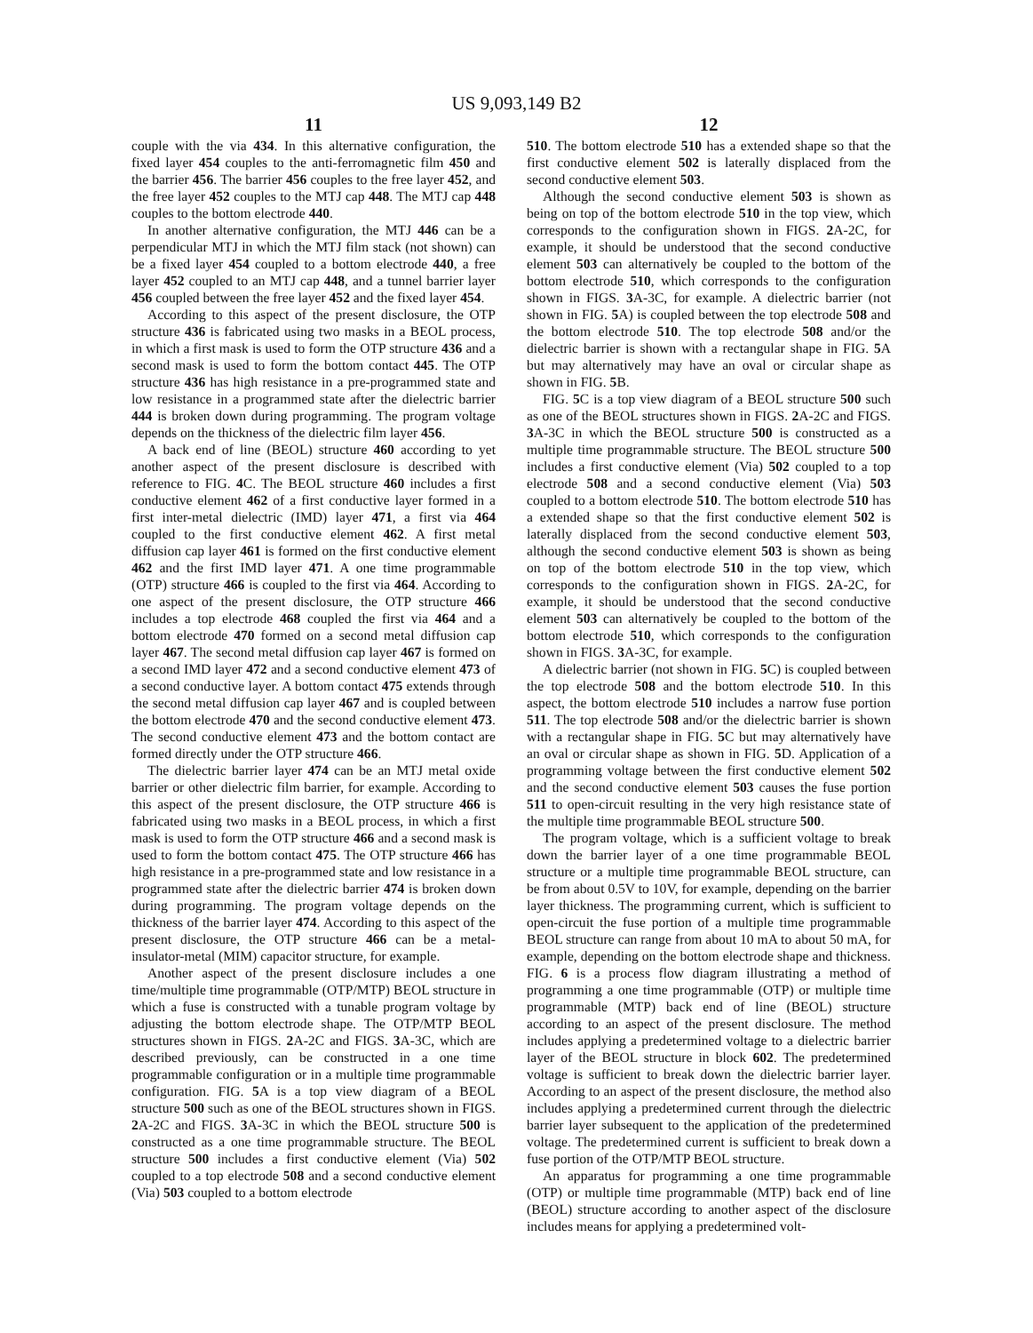US 9,093,149 B2
11
couple with the via 434. In this alternative configuration, the fixed layer 454 couples to the anti-ferromagnetic film 450 and the barrier 456. The barrier 456 couples to the free layer 452, and the free layer 452 couples to the MTJ cap 448. The MTJ cap 448 couples to the bottom electrode 440.
In another alternative configuration, the MTJ 446 can be a perpendicular MTJ in which the MTJ film stack (not shown) can be a fixed layer 454 coupled to a bottom electrode 440, a free layer 452 coupled to an MTJ cap 448, and a tunnel barrier layer 456 coupled between the free layer 452 and the fixed layer 454.
According to this aspect of the present disclosure, the OTP structure 436 is fabricated using two masks in a BEOL process, in which a first mask is used to form the OTP structure 436 and a second mask is used to form the bottom contact 445. The OTP structure 436 has high resistance in a pre-programmed state and low resistance in a programmed state after the dielectric barrier 444 is broken down during programming. The program voltage depends on the thickness of the dielectric film layer 456.
A back end of line (BEOL) structure 460 according to yet another aspect of the present disclosure is described with reference to FIG. 4 C. The BEOL structure 460 includes a first conductive element 462 of a first conductive layer formed in a first inter-metal dielectric (IMD) layer 471, a first via 464 coupled to the first conductive element 462. A first metal diffusion cap layer 461 is formed on the first conductive element 462 and the first IMD layer 471. A one time programmable (OTP) structure 466 is coupled to the first via 464. According to one aspect of the present disclosure, the OTP structure 466 includes a top electrode 468 coupled the first via 464 and a bottom electrode 470 formed on a second metal diffusion cap layer 467. The second metal diffusion cap layer 467 is formed on a second IMD layer 472 and a second conductive element 473 of a second conductive layer. A bottom contact 475 extends through the second metal diffusion cap layer 467 and is coupled between the bottom electrode 470 and the second conductive element 473. The second conductive element 473 and the bottom contact are formed directly under the OTP structure 466.
The dielectric barrier layer 474 can be an MTJ metal oxide barrier or other dielectric film barrier, for example. According to this aspect of the present disclosure, the OTP structure 466 is fabricated using two masks in a BEOL process, in which a first mask is used to form the OTP structure 466 and a second mask is used to form the bottom contact 475. The OTP structure 466 has high resistance in a pre-programmed state and low resistance in a programmed state after the dielectric barrier 474 is broken down during programming. The program voltage depends on the thickness of the barrier layer 474. According to this aspect of the present disclosure, the OTP structure 466 can be a metal-insulator-metal (MIM) capacitor structure, for example.
Another aspect of the present disclosure includes a one time/multiple time programmable (OTP/MTP) BEOL structure in which a fuse is constructed with a tunable program voltage by adjusting the bottom electrode shape. The OTP/MTP BEOL structures shown in FIGS. 2 A-2C and FIGS. 3 A-3C, which are described previously, can be constructed in a one time programmable configuration or in a multiple time programmable configuration. FIG. 5 A is a top view diagram of a BEOL structure 500 such as one of the BEOL structures shown in FIGS. 2 A-2C and FIGS. 3 A-3C in which the BEOL structure 500 is constructed as a one time programmable structure. The BEOL structure 500 includes a first conductive element (Via) 502 coupled to a top electrode 508 and a second conductive element (Via) 503 coupled to a bottom electrode
12
510. The bottom electrode 510 has a extended shape so that the first conductive element 502 is laterally displaced from the second conductive element 503.
Although the second conductive element 503 is shown as being on top of the bottom electrode 510 in the top view, which corresponds to the configuration shown in FIGS. 2 A-2C, for example, it should be understood that the second conductive element 503 can alternatively be coupled to the bottom of the bottom electrode 510, which corresponds to the configuration shown in FIGS. 3 A-3C, for example. A dielectric barrier (not shown in FIG. 5 A) is coupled between the top electrode 508 and the bottom electrode 510. The top electrode 508 and/or the dielectric barrier is shown with a rectangular shape in FIG. 5 A but may alternatively may have an oval or circular shape as shown in FIG. 5 B.
FIG. 5 C is a top view diagram of a BEOL structure 500 such as one of the BEOL structures shown in FIGS. 2 A-2C and FIGS. 3 A-3C in which the BEOL structure 500 is constructed as a multiple time programmable structure. The BEOL structure 500 includes a first conductive element (Via) 502 coupled to a top electrode 508 and a second conductive element (Via) 503 coupled to a bottom electrode 510. The bottom electrode 510 has a extended shape so that the first conductive element 502 is laterally displaced from the second conductive element 503, although the second conductive element 503 is shown as being on top of the bottom electrode 510 in the top view, which corresponds to the configuration shown in FIGS. 2 A-2C, for example, it should be understood that the second conductive element 503 can alternatively be coupled to the bottom of the bottom electrode 510, which corresponds to the configuration shown in FIGS. 3 A-3C, for example.
A dielectric barrier (not shown in FIG. 5 C) is coupled between the top electrode 508 and the bottom electrode 510. In this aspect, the bottom electrode 510 includes a narrow fuse portion 511. The top electrode 508 and/or the dielectric barrier is shown with a rectangular shape in FIG. 5 C but may alternatively have an oval or circular shape as shown in FIG. 5 D. Application of a programming voltage between the first conductive element 502 and the second conductive element 503 causes the fuse portion 511 to open-circuit resulting in the very high resistance state of the multiple time programmable BEOL structure 500.
The program voltage, which is a sufficient voltage to break down the barrier layer of a one time programmable BEOL structure or a multiple time programmable BEOL structure, can be from about 0.5V to 10V, for example, depending on the barrier layer thickness. The programming current, which is sufficient to open-circuit the fuse portion of a multiple time programmable BEOL structure can range from about 10 mA to about 50 mA, for example, depending on the bottom electrode shape and thickness. FIG. 6 is a process flow diagram illustrating a method of programming a one time programmable (OTP) or multiple time programmable (MTP) back end of line (BEOL) structure according to an aspect of the present disclosure. The method includes applying a predetermined voltage to a dielectric barrier layer of the BEOL structure in block 602. The predetermined voltage is sufficient to break down the dielectric barrier layer. According to an aspect of the present disclosure, the method also includes applying a predetermined current through the dielectric barrier layer subsequent to the application of the predetermined voltage. The predetermined current is sufficient to break down a fuse portion of the OTP/MTP BEOL structure.
An apparatus for programming a one time programmable (OTP) or multiple time programmable (MTP) back end of line (BEOL) structure according to another aspect of the disclosure includes means for applying a predetermined volt-